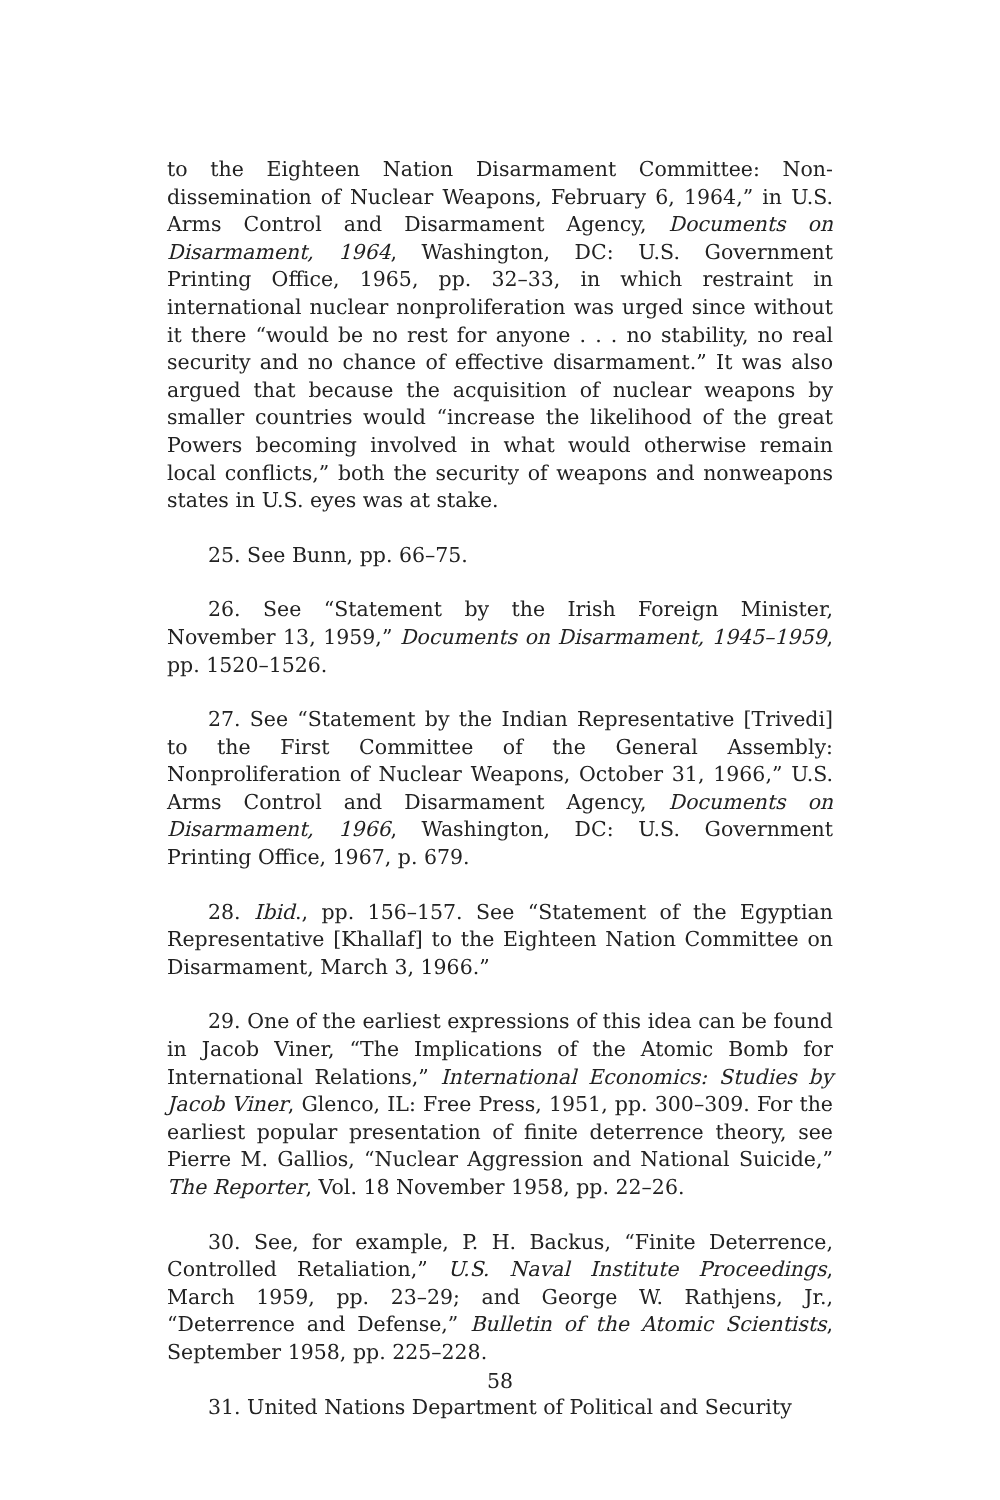to the Eighteen Nation Disarmament Committee: Non-dissemination of Nuclear Weapons, February 6, 1964,” in U.S. Arms Control and Disarmament Agency, Documents on Disarmament, 1964, Washington, DC: U.S. Government Printing Office, 1965, pp. 32–33, in which restraint in international nuclear nonproliferation was urged since without it there “would be no rest for anyone . . . no stability, no real security and no chance of effective disarmament.” It was also argued that because the acquisition of nuclear weapons by smaller countries would “increase the likelihood of the great Powers becoming involved in what would otherwise remain local conflicts,” both the security of weapons and nonweapons states in U.S. eyes was at stake.
25. See Bunn, pp. 66–75.
26. See “Statement by the Irish Foreign Minister, November 13, 1959,” Documents on Disarmament, 1945–1959, pp. 1520–1526.
27. See “Statement by the Indian Representative [Trivedi] to the First Committee of the General Assembly: Nonproliferation of Nuclear Weapons, October 31, 1966,” U.S. Arms Control and Disarmament Agency, Documents on Disarmament, 1966, Washington, DC: U.S. Government Printing Office, 1967, p. 679.
28. Ibid., pp. 156–157. See “Statement of the Egyptian Representative [Khallaf] to the Eighteen Nation Committee on Disarmament, March 3, 1966.”
29. One of the earliest expressions of this idea can be found in Jacob Viner, “The Implications of the Atomic Bomb for International Relations,” International Economics: Studies by Jacob Viner, Glenco, IL: Free Press, 1951, pp. 300–309. For the earliest popular presentation of finite deterrence theory, see Pierre M. Gallios, “Nuclear Aggression and National Suicide,” The Reporter, Vol. 18 November 1958, pp. 22–26.
30. See, for example, P. H. Backus, “Finite Deterrence, Controlled Retaliation,” U.S. Naval Institute Proceedings, March 1959, pp. 23–29; and George W. Rathjens, Jr., “Deterrence and Defense,” Bulletin of the Atomic Scientists, September 1958, pp. 225–228.
31. United Nations Department of Political and Security
58